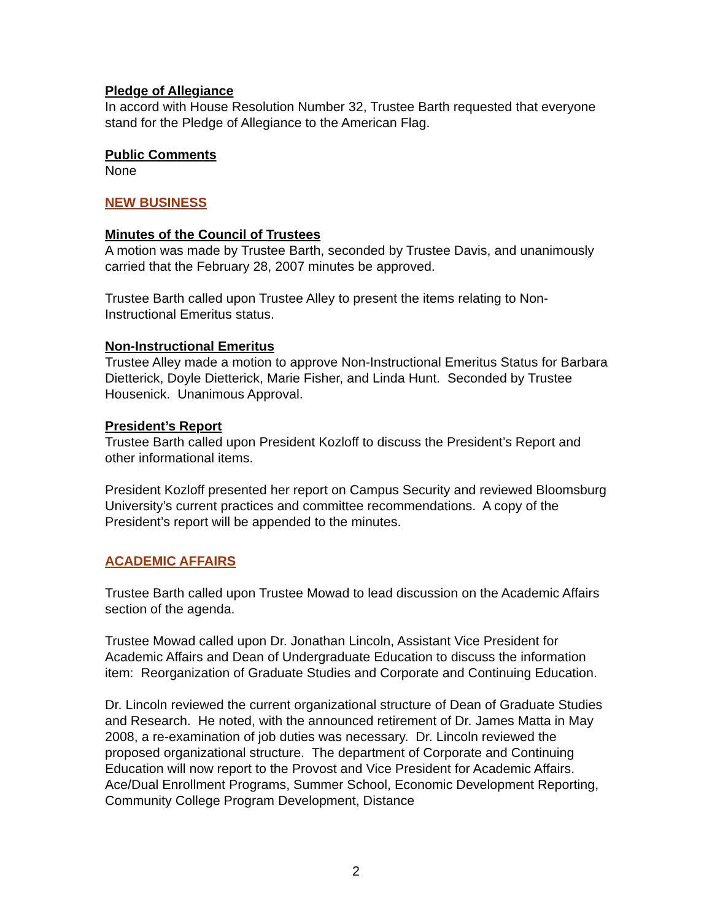Pledge of Allegiance
In accord with House Resolution Number 32, Trustee Barth requested that everyone stand for the Pledge of Allegiance to the American Flag.
Public Comments
None
NEW BUSINESS
Minutes of the Council of Trustees
A motion was made by Trustee Barth, seconded by Trustee Davis, and unanimously carried that the February 28, 2007 minutes be approved.
Trustee Barth called upon Trustee Alley to present the items relating to Non-Instructional Emeritus status.
Non-Instructional Emeritus
Trustee Alley made a motion to approve Non-Instructional Emeritus Status for Barbara Dietterick, Doyle Dietterick, Marie Fisher, and Linda Hunt. Seconded by Trustee Housenick. Unanimous Approval.
President’s Report
Trustee Barth called upon President Kozloff to discuss the President’s Report and other informational items.
President Kozloff presented her report on Campus Security and reviewed Bloomsburg University’s current practices and committee recommendations. A copy of the President’s report will be appended to the minutes.
ACADEMIC AFFAIRS
Trustee Barth called upon Trustee Mowad to lead discussion on the Academic Affairs section of the agenda.
Trustee Mowad called upon Dr. Jonathan Lincoln, Assistant Vice President for Academic Affairs and Dean of Undergraduate Education to discuss the information item: Reorganization of Graduate Studies and Corporate and Continuing Education.
Dr. Lincoln reviewed the current organizational structure of Dean of Graduate Studies and Research. He noted, with the announced retirement of Dr. James Matta in May 2008, a re-examination of job duties was necessary. Dr. Lincoln reviewed the proposed organizational structure. The department of Corporate and Continuing Education will now report to the Provost and Vice President for Academic Affairs. Ace/Dual Enrollment Programs, Summer School, Economic Development Reporting, Community College Program Development, Distance
2